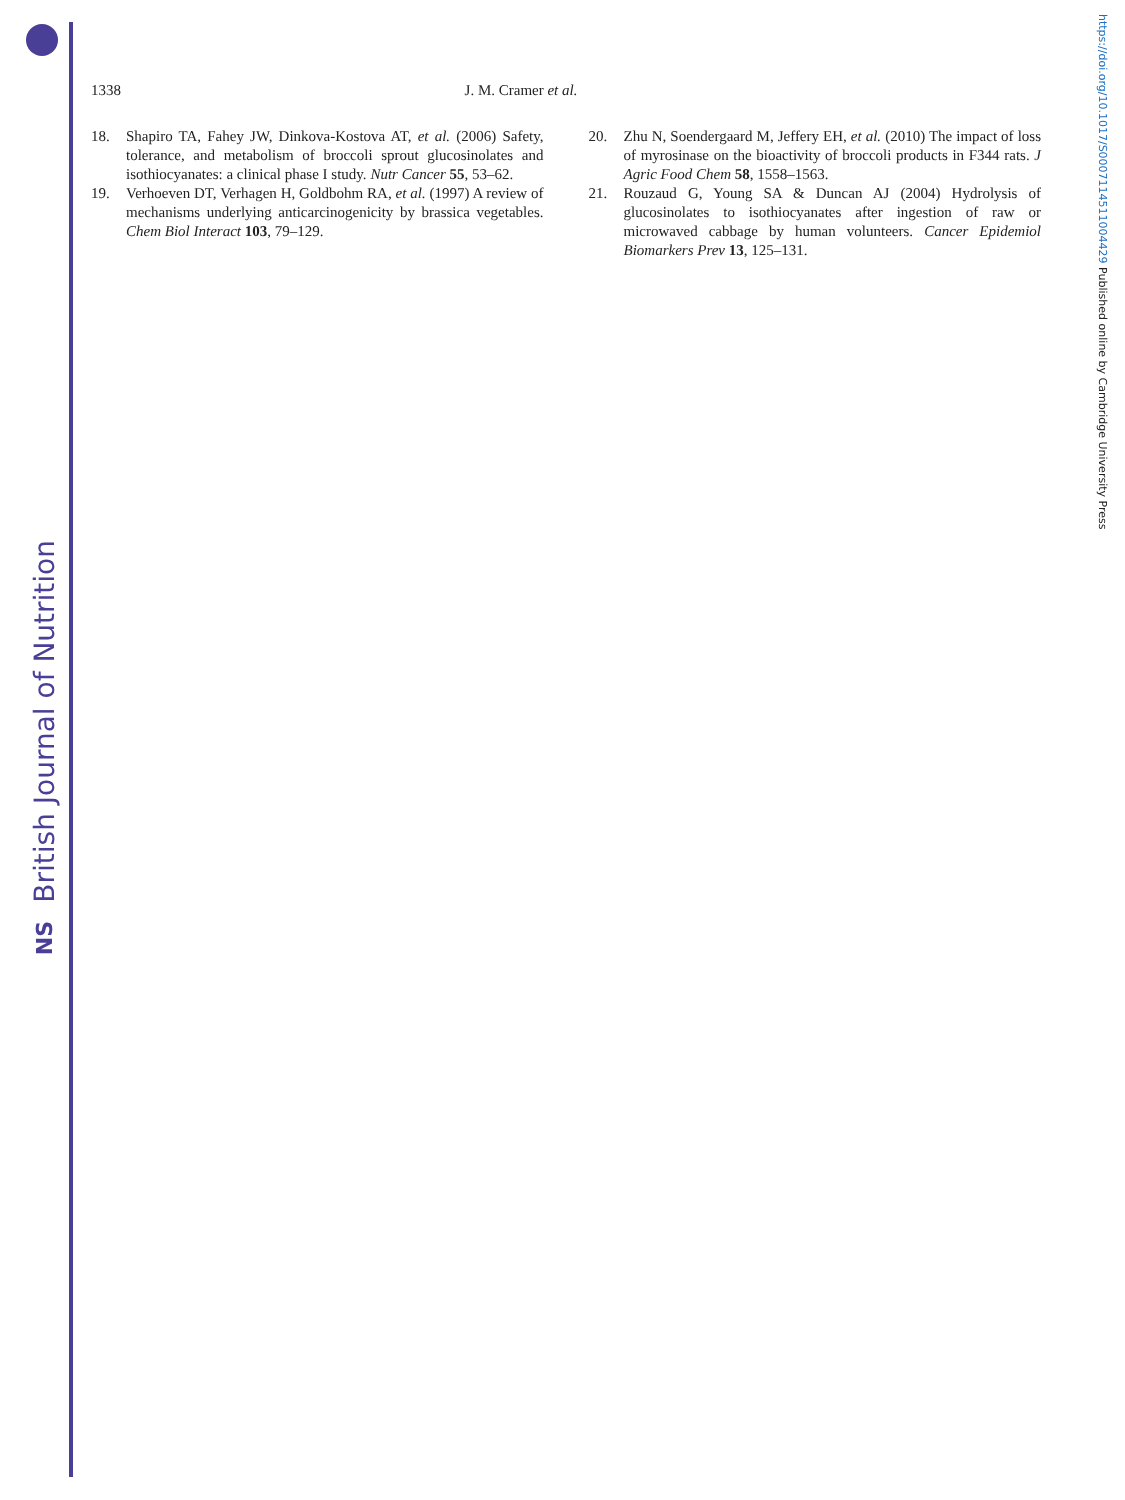British Journal of Nutrition
NS
https://doi.org/10.1017/S0007114511004429 Published online by Cambridge University Press
1338 J. M. Cramer et al.
18. Shapiro TA, Fahey JW, Dinkova-Kostova AT, et al. (2006) Safety, tolerance, and metabolism of broccoli sprout glucosinolates and isothiocyanates: a clinical phase I study. Nutr Cancer 55, 53–62.
19. Verhoeven DT, Verhagen H, Goldbohm RA, et al. (1997) A review of mechanisms underlying anticarcinogenicity by brassica vegetables. Chem Biol Interact 103, 79–129.
20. Zhu N, Soendergaard M, Jeffery EH, et al. (2010) The impact of loss of myrosinase on the bioactivity of broccoli products in F344 rats. J Agric Food Chem 58, 1558–1563.
21. Rouzaud G, Young SA & Duncan AJ (2004) Hydrolysis of glucosinolates to isothiocyanates after ingestion of raw or microwaved cabbage by human volunteers. Cancer Epidemiol Biomarkers Prev 13, 125–131.